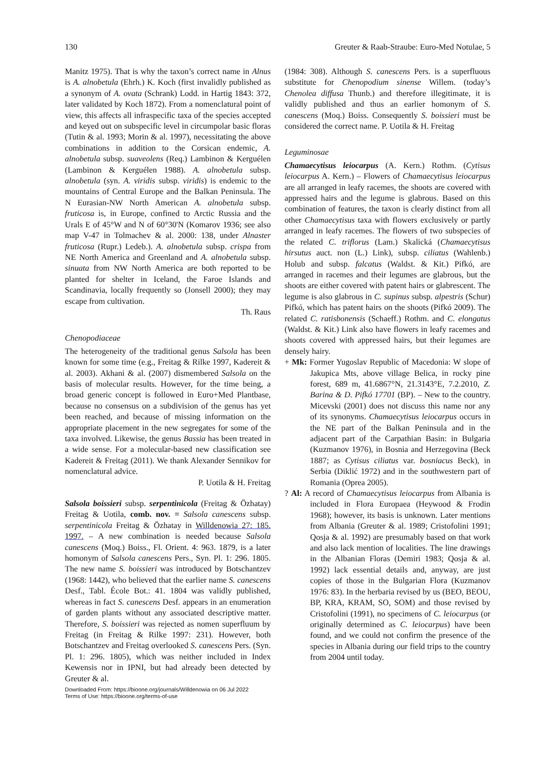130 Greuter & Raab-Straube: Euro-Med Notulae, 5
Manitz 1975). That is why the taxon’s correct name in Alnus is A. alnobetula (Ehrh.) K. Koch (first invalidly published as a synonym of A. ovata (Schrank) Lodd. in Hartig 1843: 372, later validated by Koch 1872). From a nomenclatural point of view, this affects all infraspecific taxa of the species accepted and keyed out on subspecific level in circumpolar basic floras (Tutin & al. 1993; Morin & al. 1997), necessitating the above combinations in addition to the Corsican endemic, A. alnobetula subsp. suaveolens (Req.) Lambinon & Kerguélen (Lambinon & Kerguélen 1988). A. alnobetula subsp. alnobetula (syn. A. viridis subsp. viridis) is endemic to the mountains of Central Europe and the Balkan Peninsula. The N Eurasian-NW North American A. alnobetula subsp. fruticosa is, in Europe, confined to Arctic Russia and the Urals E of 45°W and N of 60°30'N (Komarov 1936; see also map V-47 in Tolmachev & al. 2000: 138, under Alnaster fruticosa (Rupr.) Ledeb.). A. alnobetula subsp. crispa from NE North America and Greenland and A. alnobetula subsp. sinuata from NW North America are both reported to be planted for shelter in Iceland, the Faroe Islands and Scandinavia, locally frequently so (Jonsell 2000); they may escape from cultivation.
Th. Raus
Chenopodiaceae
The heterogeneity of the traditional genus Salsola has been known for some time (e.g., Freitag & Rilke 1997, Kadereit & al. 2003). Akhani & al. (2007) dismembered Salsola on the basis of molecular results. However, for the time being, a broad generic concept is followed in Euro+Med Plantbase, because no consensus on a subdivision of the genus has yet been reached, and because of missing information on the appropriate placement in the new segregates for some of the taxa involved. Likewise, the genus Bassia has been treated in a wide sense. For a molecular-based new classification see Kadereit & Freitag (2011). We thank Alexander Sennikov for nomenclatural advice.
P. Uotila & H. Freitag
Salsola boissieri subsp. serpentinicola (Freitag & Özhatay) Freitag & Uotila, comb. nov. ≡ Salsola canescens subsp. serpentinicola Freitag & Özhatay in Willdenowia 27: 185. 1997. – A new combination is needed because Salsola canescens (Moq.) Boiss., Fl. Orient. 4: 963. 1879, is a later homonym of Salsola canescens Pers., Syn. Pl. 1: 296. 1805. The new name S. boissieri was introduced by Botschantzev (1968: 1442), who believed that the earlier name S. canescens Desf., Tabl. École Bot.: 41. 1804 was validly published, whereas in fact S. canescens Desf. appears in an enumeration of garden plants without any associated descriptive matter. Therefore, S. boissieri was rejected as nomen superfluum by Freitag (in Freitag & Rilke 1997: 231). However, both Botschantzev and Freitag overlooked S. canescens Pers. (Syn. Pl. 1: 296. 1805), which was neither included in Index Kewensis nor in IPNI, but had already been detected by Greuter & al.
(1984: 308). Although S. canescens Pers. is a superfluous substitute for Chenopodium sinense Willem. (today’s Chenolea diffusa Thunb.) and therefore illegitimate, it is validly published and thus an earlier homonym of S. canescens (Moq.) Boiss. Consequently S. boissieri must be considered the correct name. P. Uotila & H. Freitag
Leguminosae
Chamaecytisus leiocarpus (A. Kern.) Rothm. (Cytisus leiocarpus A. Kern.) – Flowers of Chamaecytisus leiocarpus are all arranged in leafy racemes, the shoots are covered with appressed hairs and the legume is glabrous. Based on this combination of features, the taxon is clearly distinct from all other Chamaecytisus taxa with flowers exclusively or partly arranged in leafy racemes. The flowers of two subspecies of the related C. triflorus (Lam.) Skalická (Chamaecytisus hirsutus auct. non (L.) Link), subsp. ciliatus (Wahlenb.) Holub and subsp. falcatus (Waldst. & Kit.) Pifkó, are arranged in racemes and their legumes are glabrous, but the shoots are either covered with patent hairs or glabrescent. The legume is also glabrous in C. supinus subsp. alpestris (Schur) Pifkó, which has patent hairs on the shoots (Pifkó 2009). The related C. ratisbonensis (Schaeff.) Rothm. and C. elongatus (Waldst. & Kit.) Link also have flowers in leafy racemes and shoots covered with appressed hairs, but their legumes are densely hairy.
+ Mk: Former Yugoslav Republic of Macedonia: W slope of Jakupica Mts, above village Belica, in rocky pine forest, 689 m, 41.6867°N, 21.3143°E, 7.2.2010, Z. Barina & D. Pifkó 17701 (BP). – New to the country. Micevski (2001) does not discuss this name nor any of its synonyms. Chamaecytisus leiocarpus occurs in the NE part of the Balkan Peninsula and in the adjacent part of the Carpathian Basin: in Bulgaria (Kuzmanov 1976), in Bosnia and Herzegovina (Beck 1887; as Cytisus ciliatus var. bosniacus Beck), in Serbia (Diklić 1972) and in the southwestern part of Romania (Oprea 2005).
? Al: A record of Chamaecytisus leiocarpus from Albania is included in Flora Europaea (Heywood & Frodin 1968); however, its basis is unknown. Later mentions from Albania (Greuter & al. 1989; Cristofolini 1991; Qosja & al. 1992) are presumably based on that work and also lack mention of localities. The line drawings in the Albanian Floras (Demiri 1983; Qosja & al. 1992) lack essential details and, anyway, are just copies of those in the Bulgarian Flora (Kuzmanov 1976: 83). In the herbaria revised by us (BEO, BEOU, BP, KRA, KRAM, SO, SOM) and those revised by Cristofolini (1991), no specimens of C. leiocarpus (or originally determined as C. leiocarpus) have been found, and we could not confirm the presence of the species in Albania during our field trips to the country from 2004 until today.
Downloaded From: https://bioone.org/journals/Willdenowia on 06 Jul 2022
Terms of Use: https://bioone.org/terms-of-use